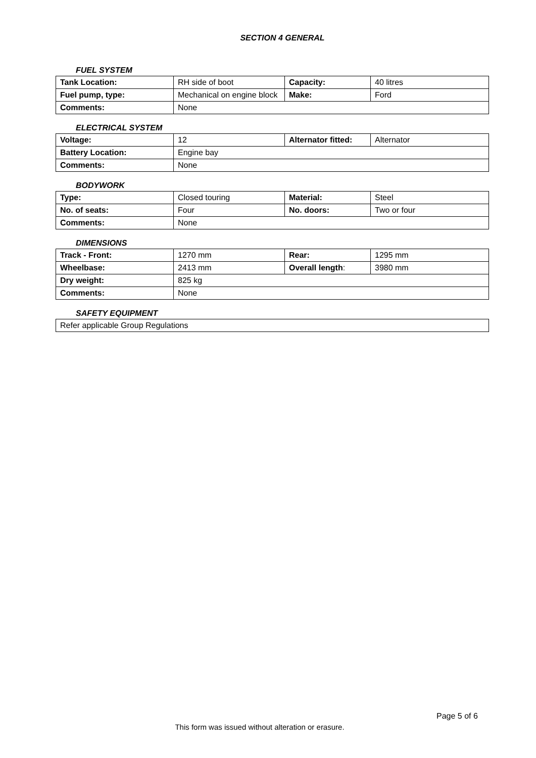SECTION 4 GENERAL
FUEL SYSTEM
| Tank Location: | RH side of boot | Capacity: | 40 litres |
| Fuel pump, type: | Mechanical on engine block | Make: | Ford |
| Comments: | None | | |
ELECTRICAL SYSTEM
| Voltage: | 12 | Alternator fitted: | Alternator |
| Battery Location: | Engine bay | | |
| Comments: | None | | |
BODYWORK
| Type: | Closed touring | Material: | Steel |
| No. of seats: | Four | No. doors: | Two or four |
| Comments: | None | | |
DIMENSIONS
| Track - Front: | 1270 mm | Rear: | 1295 mm |
| Wheelbase: | 2413 mm | Overall length : | 3980 mm |
| Dry weight: | 825 kg | | |
| Comments: | None | | |
SAFETY EQUIPMENT
| Refer applicable Group Regulations |
Page 5 of 6
This form was issued without alteration or erasure.